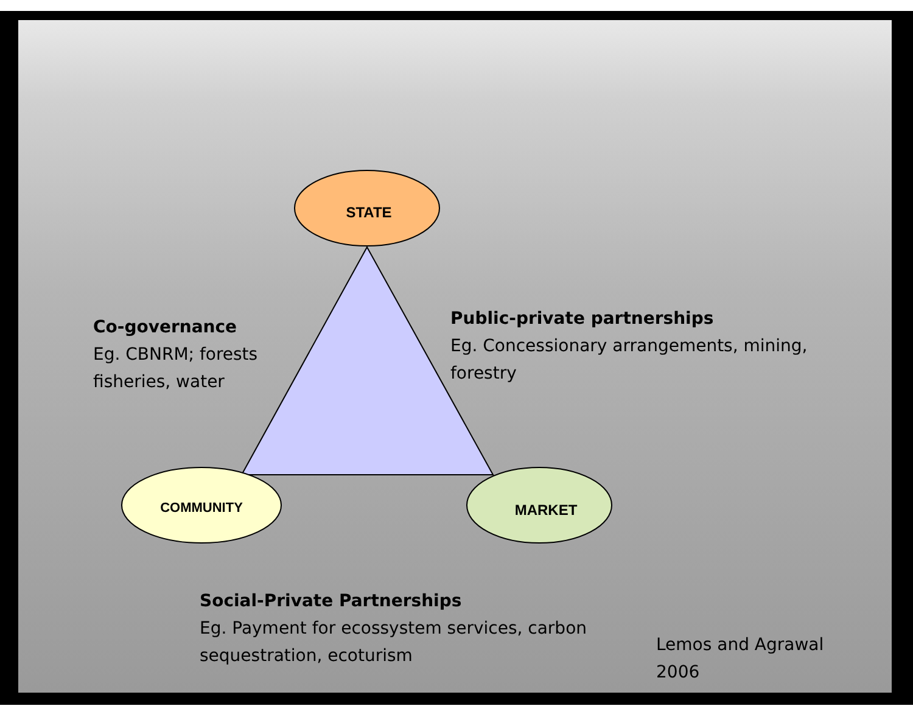STATE
COMMUNITY
MARKET
Co-governance
Eg. CBNRM; forests
fisheries, water
Public-private partnerships
Eg. Concessionary arrangements, mining,
forestry
Social-Private Partnerships
Eg. Payment for ecossystem services, carbon
sequestration, ecoturism
Lemos and Agrawal
2006